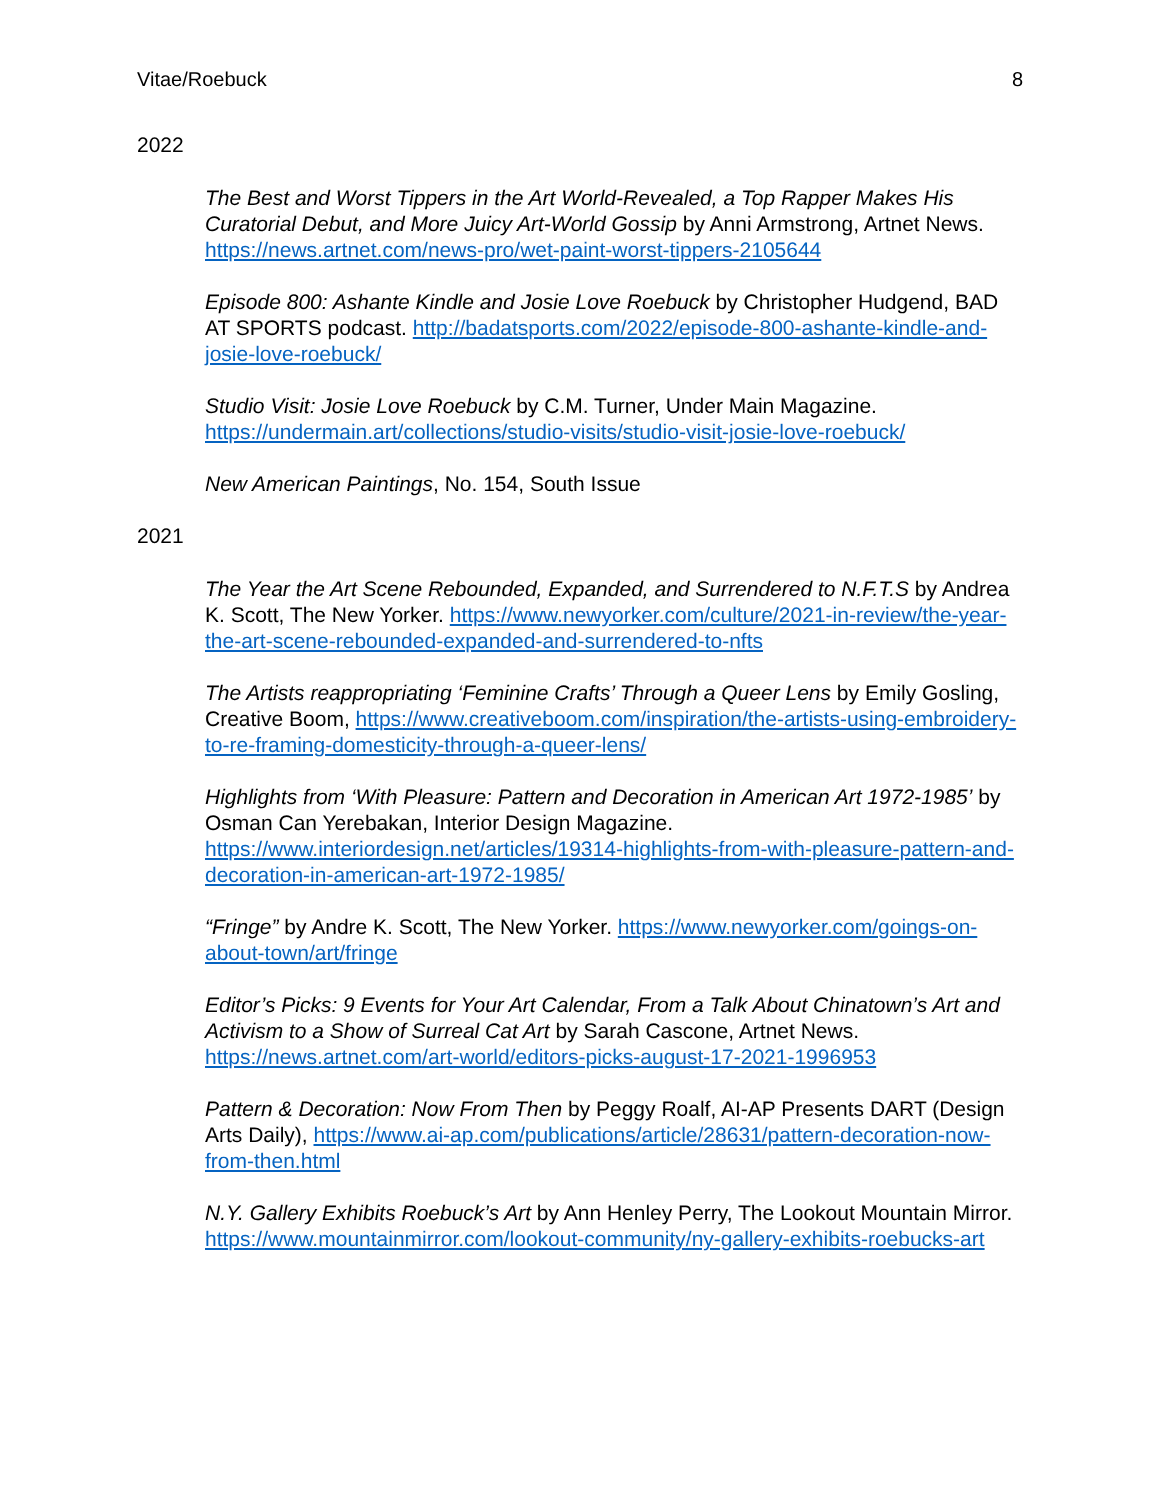Vitae/Roebuck 8
2022
The Best and Worst Tippers in the Art World-Revealed, a Top Rapper Makes His Curatorial Debut, and More Juicy Art-World Gossip by Anni Armstrong, Artnet News. https://news.artnet.com/news-pro/wet-paint-worst-tippers-2105644
Episode 800: Ashante Kindle and Josie Love Roebuck by Christopher Hudgend, BAD AT SPORTS podcast. http://badatsports.com/2022/episode-800-ashante-kindle-and-josie-love-roebuck/
Studio Visit: Josie Love Roebuck by C.M. Turner, Under Main Magazine. https://undermain.art/collections/studio-visits/studio-visit-josie-love-roebuck/
New American Paintings, No. 154, South Issue
2021
The Year the Art Scene Rebounded, Expanded, and Surrendered to N.F.T.S by Andrea K. Scott, The New Yorker. https://www.newyorker.com/culture/2021-in-review/the-year-the-art-scene-rebounded-expanded-and-surrendered-to-nfts
The Artists reappropriating ‘Feminine Crafts’ Through a Queer Lens by Emily Gosling, Creative Boom, https://www.creativeboom.com/inspiration/the-artists-using-embroidery-to-re-framing-domesticity-through-a-queer-lens/
Highlights from ‘With Pleasure: Pattern and Decoration in American Art 1972-1985’ by Osman Can Yerebakan, Interior Design Magazine. https://www.interiordesign.net/articles/19314-highlights-from-with-pleasure-pattern-and-decoration-in-american-art-1972-1985/
“Fringe” by Andre K. Scott, The New Yorker. https://www.newyorker.com/goings-on-about-town/art/fringe
Editor’s Picks: 9 Events for Your Art Calendar, From a Talk About Chinatown’s Art and Activism to a Show of Surreal Cat Art by Sarah Cascone, Artnet News. https://news.artnet.com/art-world/editors-picks-august-17-2021-1996953
Pattern & Decoration: Now From Then by Peggy Roalf, AI-AP Presents DART (Design Arts Daily), https://www.ai-ap.com/publications/article/28631/pattern-decoration-now-from-then.html
N.Y. Gallery Exhibits Roebuck’s Art by Ann Henley Perry, The Lookout Mountain Mirror. https://www.mountainmirror.com/lookout-community/ny-gallery-exhibits-roebucks-art